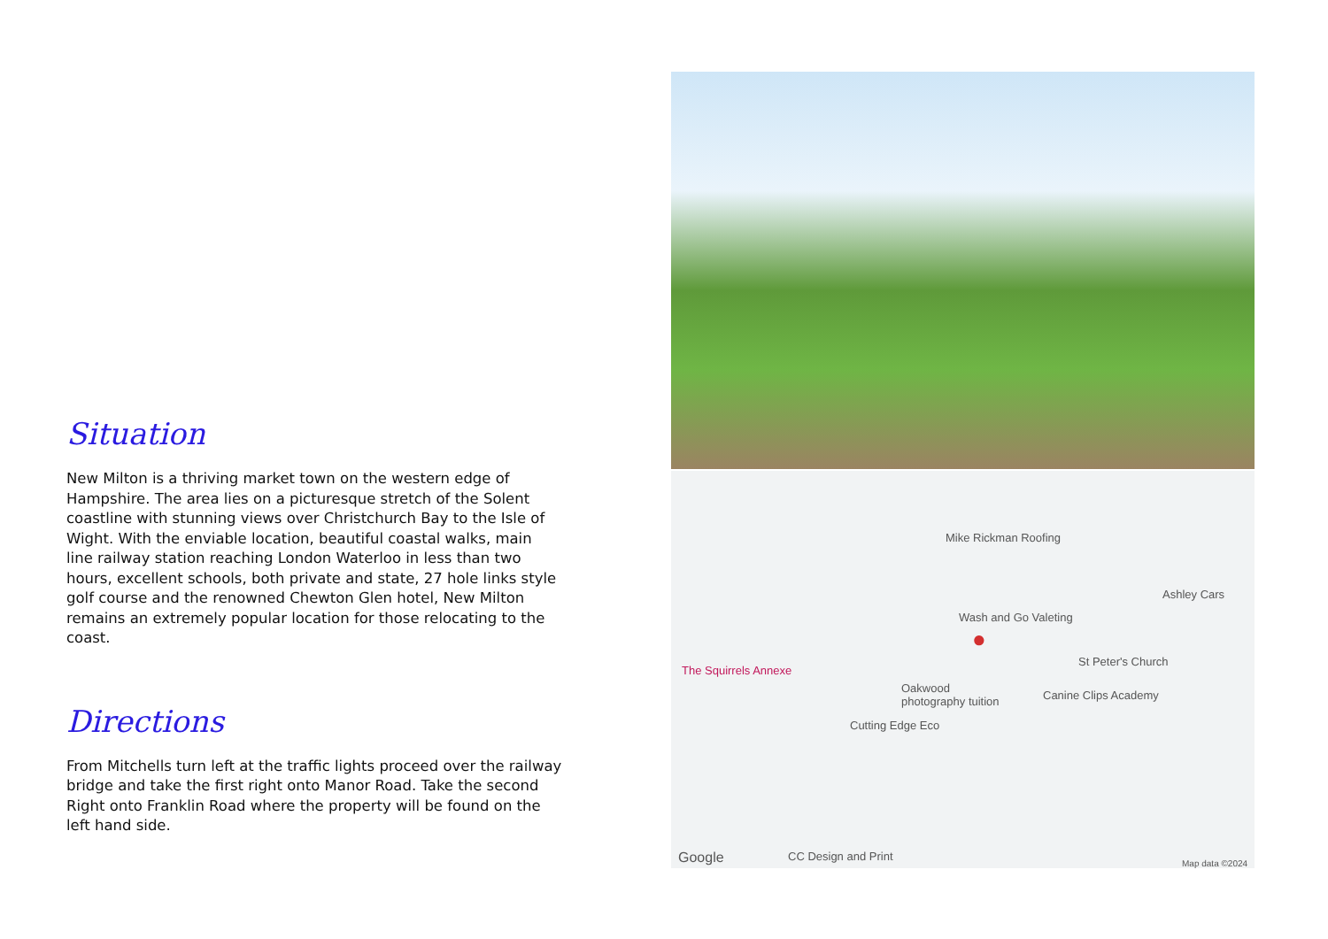Situation
New Milton is a thriving market town on the western edge of Hampshire. The area lies on a picturesque stretch of the Solent coastline with stunning views over Christchurch Bay to the Isle of Wight. With the enviable location, beautiful coastal walks, main line railway station reaching London Waterloo in less than two hours, excellent schools, both private and state, 27 hole links style golf course and the renowned Chewton Glen hotel, New Milton remains an extremely popular location for those relocating to the coast.
Directions
From Mitchells turn left at the traffic lights proceed over the railway bridge and take the first right onto Manor Road. Take the second Right onto Franklin Road where the property will be found on the left hand side.
Mike Rickman Roofing
Ashley Cars
Wash and Go Valeting
St Peter's Church
The Squirrels Annexe
Oakwood
photography tuition Canine Clips Academy
Cutting Edge Eco
CC Design and Print Google Map data ©2024
●